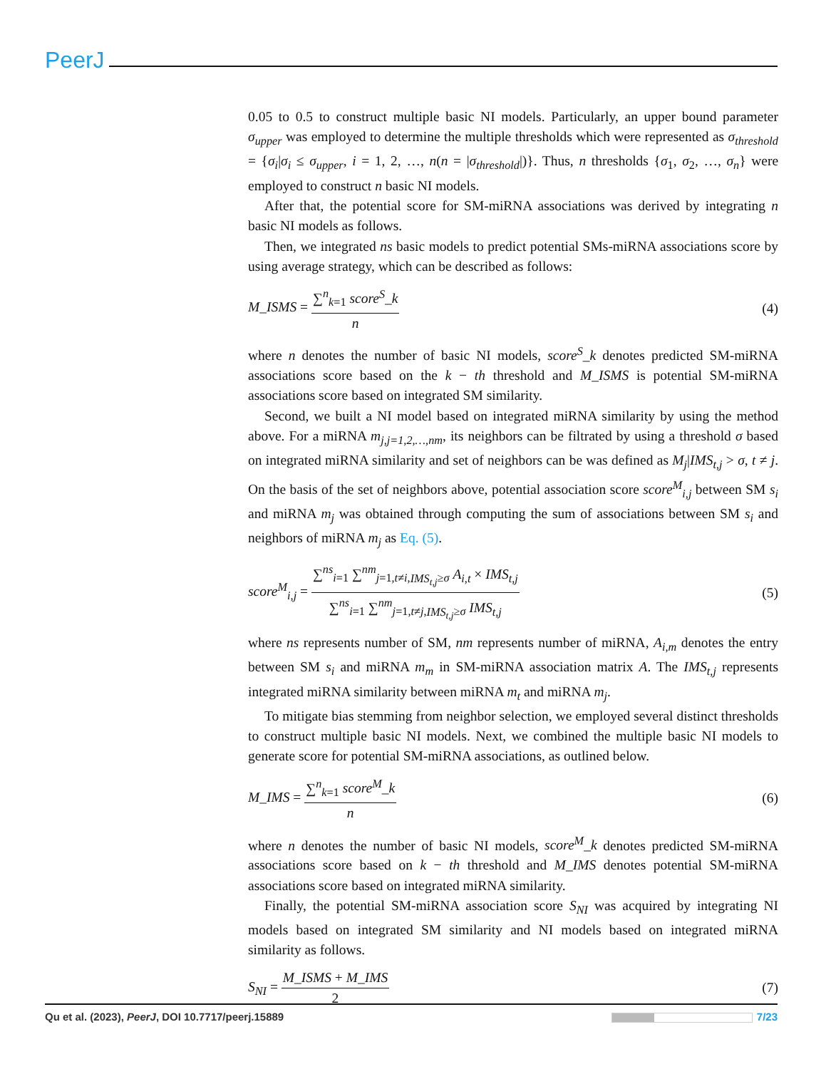PeerJ
0.05 to 0.5 to construct multiple basic NI models. Particularly, an upper bound parameter σ<sub>upper</sub> was employed to determine the multiple thresholds which were represented as σ<sub>threshold</sub> = {σ<sub>i</sub>|σ<sub>i</sub> ≤ σ<sub>upper</sub>, i = 1, 2, …, n(n = |σ<sub>threshold</sub>|)}. Thus, n thresholds {σ<sub>1</sub>, σ<sub>2</sub>, …, σ<sub>n</sub>} were employed to construct n basic NI models.
After that, the potential score for SM-miRNA associations was derived by integrating n basic NI models as follows.
Then, we integrated ns basic models to predict potential SMs-miRNA associations score by using average strategy, which can be described as follows:
M_ISMS = ∑<sup>n</sup><sub>k=1</sub> score<sup>S</sup>_k n (4)
where n denotes the number of basic NI models, score<sup>S</sup>_k denotes predicted SM-miRNA associations score based on the k − th threshold and M_ISMS is potential SM-miRNA associations score based on integrated SM similarity.
Second, we built a NI model based on integrated miRNA similarity by using the method above. For a miRNA m<sub>j,j=1,2,…,nm</sub>, its neighbors can be filtrated by using a threshold σ based on integrated miRNA similarity and set of neighbors can be was defined as M<sub>j</sub>|IMS<sub>t,j</sub> > σ, t ≠ j. On the basis of the set of neighbors above, potential association score score<sup>M</sup><sub>i,j</sub> between SM s<sub>i</sub> and miRNA m<sub>j</sub> was obtained through computing the sum of associations between SM s<sub>i</sub> and neighbors of miRNA m<sub>j</sub> as Eq. (5).
score<sup>M</sup><sub>i,j</sub> = ∑<sup>ns</sup><sub>i=1</sub> ∑<sup>nm</sup><sub>j=1,t≠i,IMS<sub>t,j</sub>≥σ</sub> A<sub>i,t</sub> × IMS<sub>t,j</sub> ∑<sup>ns</sup><sub>i=1</sub> ∑<sup>nm</sup><sub>j=1,t≠j,IMS<sub>t,j</sub>≥σ</sub> IMS<sub>t,j</sub> (5)
where ns represents number of SM, nm represents number of miRNA, A<sub>i,m</sub> denotes the entry between SM s<sub>i</sub> and miRNA m<sub>m</sub> in SM-miRNA association matrix A. The IMS<sub>t,j</sub> represents integrated miRNA similarity between miRNA m<sub>t</sub> and miRNA m<sub>j</sub>.
To mitigate bias stemming from neighbor selection, we employed several distinct thresholds to construct multiple basic NI models. Next, we combined the multiple basic NI models to generate score for potential SM-miRNA associations, as outlined below.
M_IMS = ∑<sup>n</sup><sub>k=1</sub> score<sup>M</sup>_k n (6)
where n denotes the number of basic NI models, score<sup>M</sup>_k denotes predicted SM-miRNA associations score based on k − th threshold and M_IMS denotes potential SM-miRNA associations score based on integrated miRNA similarity.
Finally, the potential SM-miRNA association score S<sub>NI</sub> was acquired by integrating NI models based on integrated SM similarity and NI models based on integrated miRNA similarity as follows.
S<sub>NI</sub> = M_ISMS + M_IMS 2 (7)
Qu et al. (2023), PeerJ, DOI 10.7717/peerj.15889 7/23